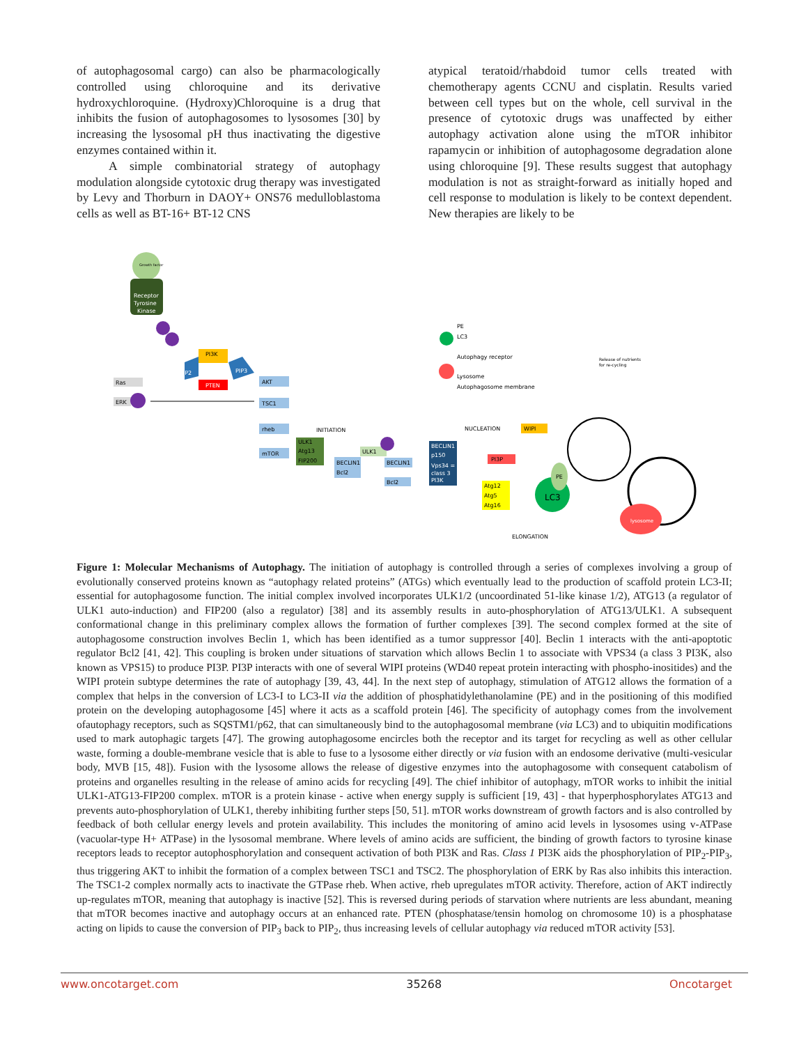of autophagosomal cargo) can also be pharmacologically controlled using chloroquine and its derivative hydroxychloroquine. (Hydroxy)Chloroquine is a drug that inhibits the fusion of autophagosomes to lysosomes [30] by increasing the lysosomal pH thus inactivating the digestive enzymes contained within it.
A simple combinatorial strategy of autophagy modulation alongside cytotoxic drug therapy was investigated by Levy and Thorburn in DAOY+ ONS76 medulloblastoma cells as well as BT-16+ BT-12 CNS
atypical teratoid/rhabdoid tumor cells treated with chemotherapy agents CCNU and cisplatin. Results varied between cell types but on the whole, cell survival in the presence of cytotoxic drugs was unaffected by either autophagy activation alone using the mTOR inhibitor rapamycin or inhibition of autophagosome degradation alone using chloroquine [9]. These results suggest that autophagy modulation is not as straight-forward as initially hoped and cell response to modulation is likely to be context dependent. New therapies are likely to be
Growth factor
Receptor
Tyrosine
Kinase
PI3K
PTEN
PIP2
PIP3
Ras
ERK
AKT
TSC1
rheb
mTOR
INITIATION
ULK1
Atg13
FIP200
BECLIN1
Bcl2
ULK1
BECLIN1
Bcl2
NUCLEATION
WIPI
BECLIN1
p150
Vps34 =
class 3
PI3K
PI3P
Atg12
Atg5
Atg16
LC3
PE
PE
LC3
Autophagy receptor
Lysosome
Autophagosome membrane
Release of nutrients
for re-cycling
lysosome
ELONGATION
Figure 1: Molecular Mechanisms of Autophagy. The initiation of autophagy is controlled through a series of complexes involving a group of evolutionally conserved proteins known as “autophagy related proteins” (ATGs) which eventually lead to the production of scaffold protein LC3-II; essential for autophagosome function. The initial complex involved incorporates ULK1/2 (uncoordinated 51-like kinase 1/2), ATG13 (a regulator of ULK1 auto-induction) and FIP200 (also a regulator) [38] and its assembly results in auto-phosphorylation of ATG13/ULK1. A subsequent conformational change in this preliminary complex allows the formation of further complexes [39]. The second complex formed at the site of autophagosome construction involves Beclin 1, which has been identified as a tumor suppressor [40]. Beclin 1 interacts with the anti-apoptotic regulator Bcl2 [41, 42]. This coupling is broken under situations of starvation which allows Beclin 1 to associate with VPS34 (a class 3 PI3K, also known as VPS15) to produce PI3P. PI3P interacts with one of several WIPI proteins (WD40 repeat protein interacting with phospho-inositides) and the WIPI protein subtype determines the rate of autophagy [39, 43, 44]. In the next step of autophagy, stimulation of ATG12 allows the formation of a complex that helps in the conversion of LC3-I to LC3-II via the addition of phosphatidylethanolamine (PE) and in the positioning of this modified protein on the developing autophagosome [45] where it acts as a scaffold protein [46]. The specificity of autophagy comes from the involvement ofautophagy receptors, such as SQSTM1/p62, that can simultaneously bind to the autophagosomal membrane (via LC3) and to ubiquitin modifications used to mark autophagic targets [47]. The growing autophagosome encircles both the receptor and its target for recycling as well as other cellular waste, forming a double-membrane vesicle that is able to fuse to a lysosome either directly or via fusion with an endosome derivative (multi-vesicular body, MVB [15, 48]). Fusion with the lysosome allows the release of digestive enzymes into the autophagosome with consequent catabolism of proteins and organelles resulting in the release of amino acids for recycling [49]. The chief inhibitor of autophagy, mTOR works to inhibit the initial ULK1-ATG13-FIP200 complex. mTOR is a protein kinase - active when energy supply is sufficient [19, 43] - that hyperphosphorylates ATG13 and prevents auto-phosphorylation of ULK1, thereby inhibiting further steps [50, 51]. mTOR works downstream of growth factors and is also controlled by feedback of both cellular energy levels and protein availability. This includes the monitoring of amino acid levels in lysosomes using v-ATPase (vacuolar-type H+ ATPase) in the lysosomal membrane. Where levels of amino acids are sufficient, the binding of growth factors to tyrosine kinase receptors leads to receptor autophosphorylation and consequent activation of both PI3K and Ras. Class 1 PI3K aids the phosphorylation of PIP<sub>2</sub>-PIP<sub>3</sub>, thus triggering AKT to inhibit the formation of a complex between TSC1 and TSC2. The phosphorylation of ERK by Ras also inhibits this interaction. The TSC1-2 complex normally acts to inactivate the GTPase rheb. When active, rheb upregulates mTOR activity. Therefore, action of AKT indirectly up-regulates mTOR, meaning that autophagy is inactive [52]. This is reversed during periods of starvation where nutrients are less abundant, meaning that mTOR becomes inactive and autophagy occurs at an enhanced rate. PTEN (phosphatase/tensin homolog on chromosome 10) is a phosphatase acting on lipids to cause the conversion of PIP<sub>3</sub> back to PIP<sub>2</sub>, thus increasing levels of cellular autophagy via reduced mTOR activity [53].
www.oncotarget.com 35268 Oncotarget